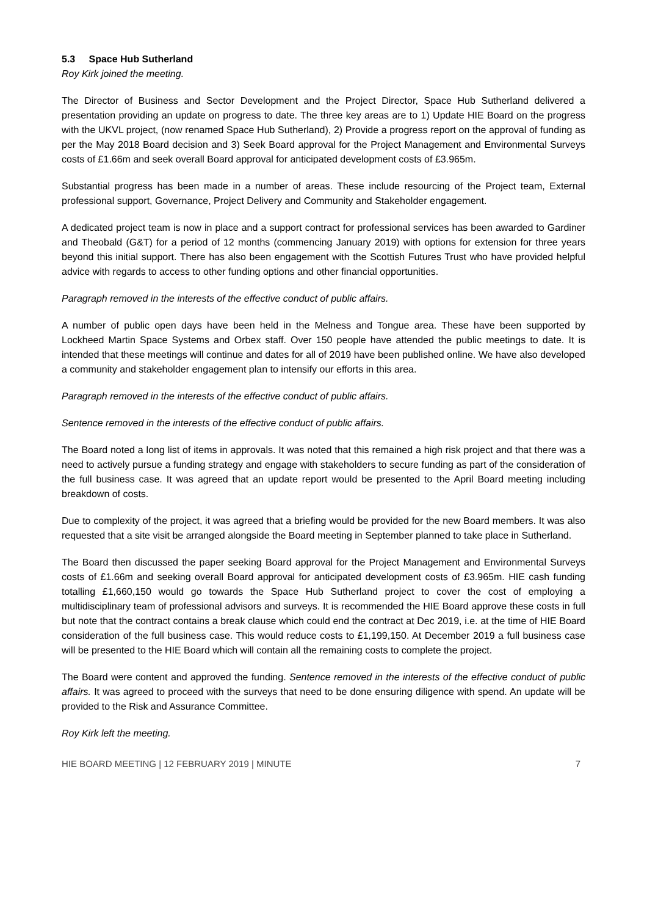5.3 Space Hub Sutherland
Roy Kirk joined the meeting.
The Director of Business and Sector Development and the Project Director, Space Hub Sutherland delivered a presentation providing an update on progress to date. The three key areas are to 1) Update HIE Board on the progress with the UKVL project, (now renamed Space Hub Sutherland), 2) Provide a progress report on the approval of funding as per the May 2018 Board decision and 3) Seek Board approval for the Project Management and Environmental Surveys costs of £1.66m and seek overall Board approval for anticipated development costs of £3.965m.
Substantial progress has been made in a number of areas. These include resourcing of the Project team, External professional support, Governance, Project Delivery and Community and Stakeholder engagement.
A dedicated project team is now in place and a support contract for professional services has been awarded to Gardiner and Theobald (G&T) for a period of 12 months (commencing January 2019) with options for extension for three years beyond this initial support. There has also been engagement with the Scottish Futures Trust who have provided helpful advice with regards to access to other funding options and other financial opportunities.
Paragraph removed in the interests of the effective conduct of public affairs.
A number of public open days have been held in the Melness and Tongue area. These have been supported by Lockheed Martin Space Systems and Orbex staff. Over 150 people have attended the public meetings to date. It is intended that these meetings will continue and dates for all of 2019 have been published online. We have also developed a community and stakeholder engagement plan to intensify our efforts in this area.
Paragraph removed in the interests of the effective conduct of public affairs.
Sentence removed in the interests of the effective conduct of public affairs.
The Board noted a long list of items in approvals. It was noted that this remained a high risk project and that there was a need to actively pursue a funding strategy and engage with stakeholders to secure funding as part of the consideration of the full business case. It was agreed that an update report would be presented to the April Board meeting including breakdown of costs.
Due to complexity of the project, it was agreed that a briefing would be provided for the new Board members. It was also requested that a site visit be arranged alongside the Board meeting in September planned to take place in Sutherland.
The Board then discussed the paper seeking Board approval for the Project Management and Environmental Surveys costs of £1.66m and seeking overall Board approval for anticipated development costs of £3.965m. HIE cash funding totalling £1,660,150 would go towards the Space Hub Sutherland project to cover the cost of employing a multidisciplinary team of professional advisors and surveys. It is recommended the HIE Board approve these costs in full but note that the contract contains a break clause which could end the contract at Dec 2019, i.e. at the time of HIE Board consideration of the full business case. This would reduce costs to £1,199,150. At December 2019 a full business case will be presented to the HIE Board which will contain all the remaining costs to complete the project.
The Board were content and approved the funding. Sentence removed in the interests of the effective conduct of public affairs. It was agreed to proceed with the surveys that need to be done ensuring diligence with spend. An update will be provided to the Risk and Assurance Committee.
Roy Kirk left the meeting.
HIE BOARD MEETING | 12 FEBRUARY 2019 | MINUTE 7